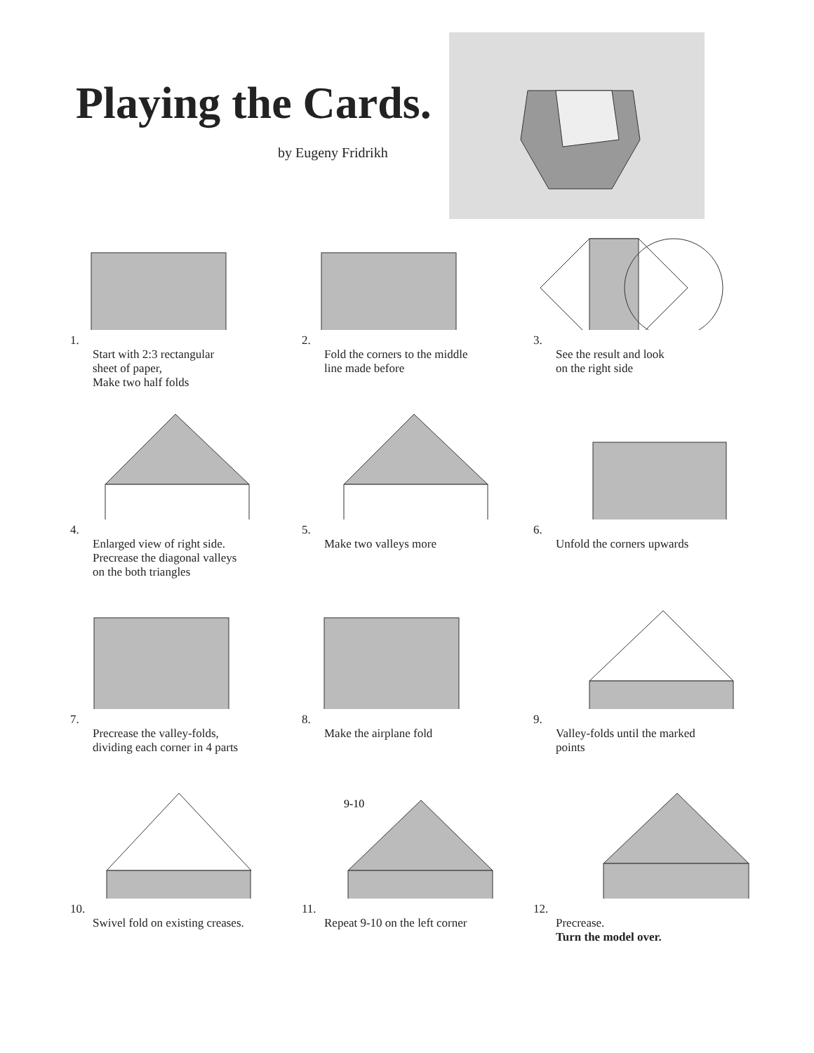Playing the Cards.
by Eugeny Fridrikh
1.
Start with 2:3 rectangular
sheet of paper,
Make two half folds
2.
Fold the corners to the middle
line made before
3.
See the result and look
on the right side
4.
Enlarged view of right side.
Precrease the diagonal valleys
on the both triangles
5.
Make two valleys more
6.
Unfold the corners upwards
7.
Precrease the valley-folds,
dividing each corner in 4 parts
8.
Make the airplane fold
9.
Valley-folds until the marked
points
10.
Swivel fold on existing creases.
9-10
11.
Repeat 9-10 on the left corner
12.
Precrease.
Turn the model over.